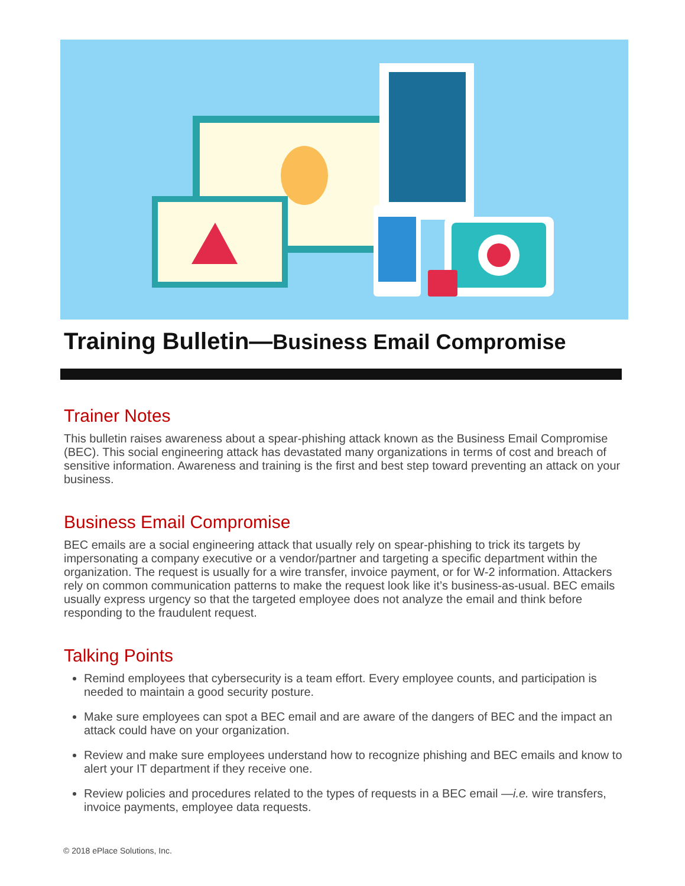Training Bulletin—Business Email Compromise
Trainer Notes
This bulletin raises awareness about a spear-phishing attack known as the Business Email Compromise (BEC). This social engineering attack has devastated many organizations in terms of cost and breach of sensitive information. Awareness and training is the first and best step toward preventing an attack on your business.
Business Email Compromise
BEC emails are a social engineering attack that usually rely on spear-phishing to trick its targets by impersonating a company executive or a vendor/partner and targeting a specific department within the organization. The request is usually for a wire transfer, invoice payment, or for W-2 information. Attackers rely on common communication patterns to make the request look like it’s business-as-usual. BEC emails usually express urgency so that the targeted employee does not analyze the email and think before responding to the fraudulent request.
Talking Points
Remind employees that cybersecurity is a team effort. Every employee counts, and participation is needed to maintain a good security posture.
Make sure employees can spot a BEC email and are aware of the dangers of BEC and the impact an attack could have on your organization.
Review and make sure employees understand how to recognize phishing and BEC emails and know to alert your IT department if they receive one.
Review policies and procedures related to the types of requests in a BEC email —i.e. wire transfers, invoice payments, employee data requests.
© 2018 ePlace Solutions, Inc.